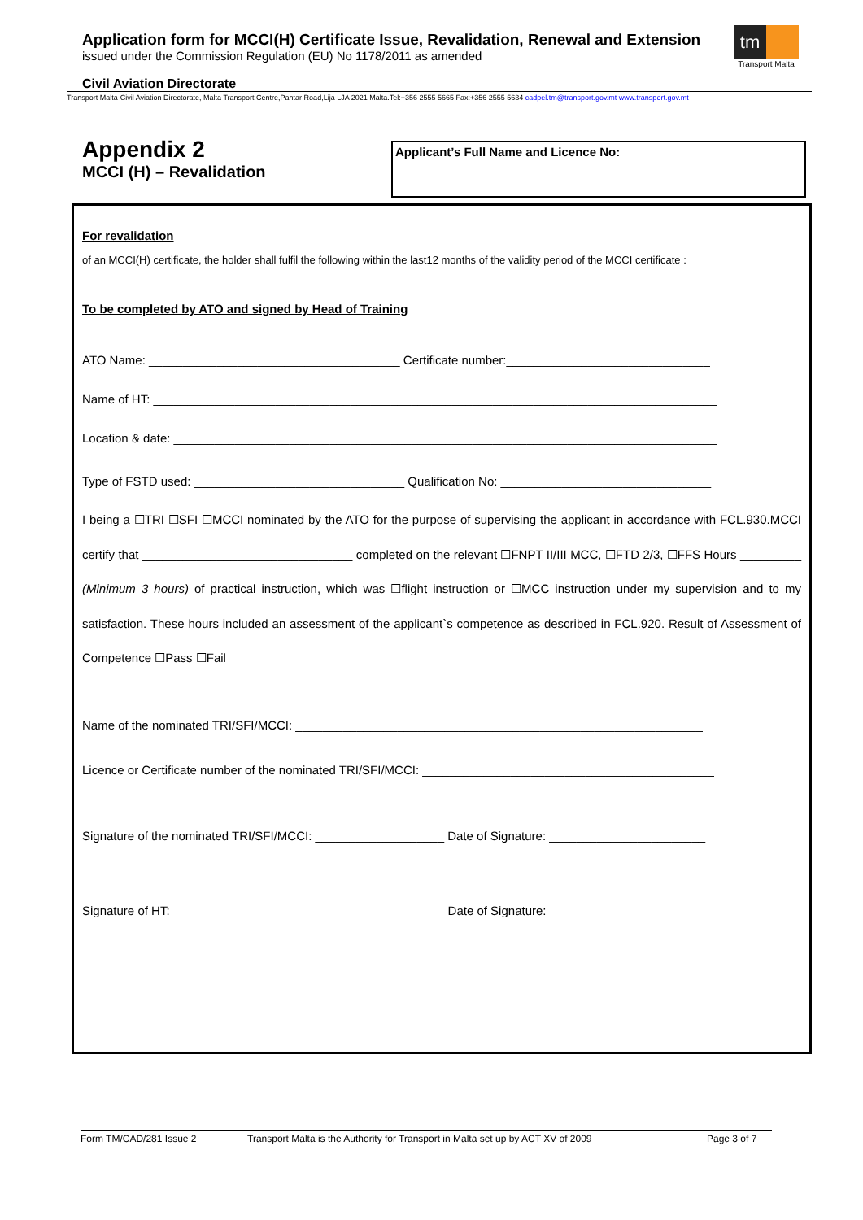Application form for MCCI(H) Certificate Issue, Revalidation, Renewal and Extension
issued under the Commission Regulation (EU) No 1178/2011 as amended
tm
Transport Malta
Civil Aviation Directorate
Transport Malta-Civil Aviation Directorate, Malta Transport Centre,Pantar Road,Lija LJA 2021 Malta.Tel:+356 2555 5665 Fax:+356 2555 5634 cadpel.tm@transport.gov.mt www.transport.gov.mt
Appendix 2
MCCI (H) – Revalidation
Applicant’s Full Name and Licence No:
For revalidation
of an MCCI(H) certificate, the holder shall fulfil the following within the last12 months of the validity period of the MCCI certificate :
To be completed by ATO and signed by Head of Training
ATO Name: _____________________________________ Certificate number:______________________________
Name of HT: ___________________________________________________________________________________
Location & date: ________________________________________________________________________________
Type of FSTD used: _______________________________ Qualification No: _______________________________
I being a ☐TRI ☐SFI ☐MCCI nominated by the ATO for the purpose of supervising the applicant in accordance with FCL.930.MCCI certify that _______________________________ completed on the relevant ☐FNPT II/III MCC, ☐FTD 2/3, ☐FFS Hours _________ (Minimum 3 hours) of practical instruction, which was ☐flight instruction or ☐MCC instruction under my supervision and to my satisfaction. These hours included an assessment of the applicant`s competence as described in FCL.920. Result of Assessment of Competence ☐Pass ☐Fail
Name of the nominated TRI/SFI/MCCI: ____________________________________________________________
Licence or Certificate number of the nominated TRI/SFI/MCCI: ___________________________________________
Signature of the nominated TRI/SFI/MCCI: ___________________ Date of Signature: _______________________
Signature of HT: ________________________________________ Date of Signature: _______________________
Form TM/CAD/281 Issue 2 Transport Malta is the Authority for Transport in Malta set up by ACT XV of 2009 Page 3 of 7